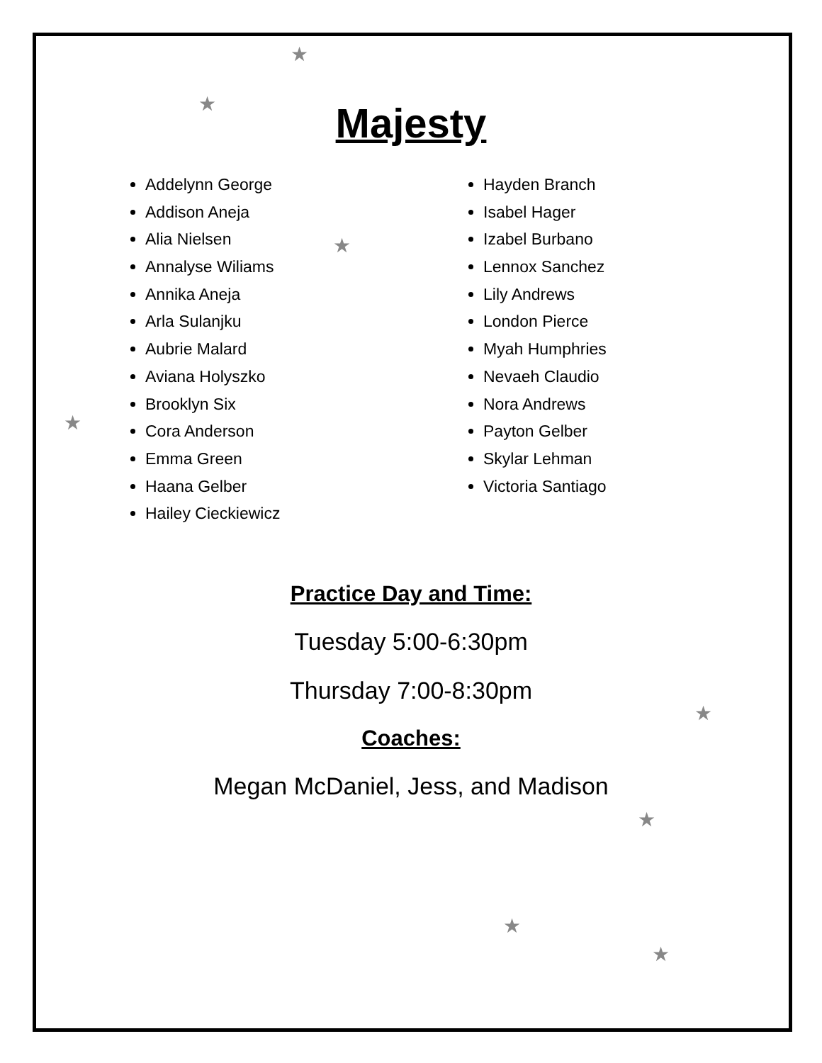★
★
★
★
★
★
★
★
Majesty
Addelynn George
Addison Aneja
Alia Nielsen
Annalyse Wiliams
Annika Aneja
Arla Sulanjku
Aubrie Malard
Aviana Holyszko
Brooklyn Six
Cora Anderson
Emma Green
Haana Gelber
Hailey Cieckiewicz
Hayden Branch
Isabel Hager
Izabel Burbano
Lennox Sanchez
Lily Andrews
London Pierce
Myah Humphries
Nevaeh Claudio
Nora Andrews
Payton Gelber
Skylar Lehman
Victoria Santiago
Practice Day and Time:
Tuesday 5:00-6:30pm
Thursday 7:00-8:30pm
Coaches:
Megan McDaniel, Jess, and Madison